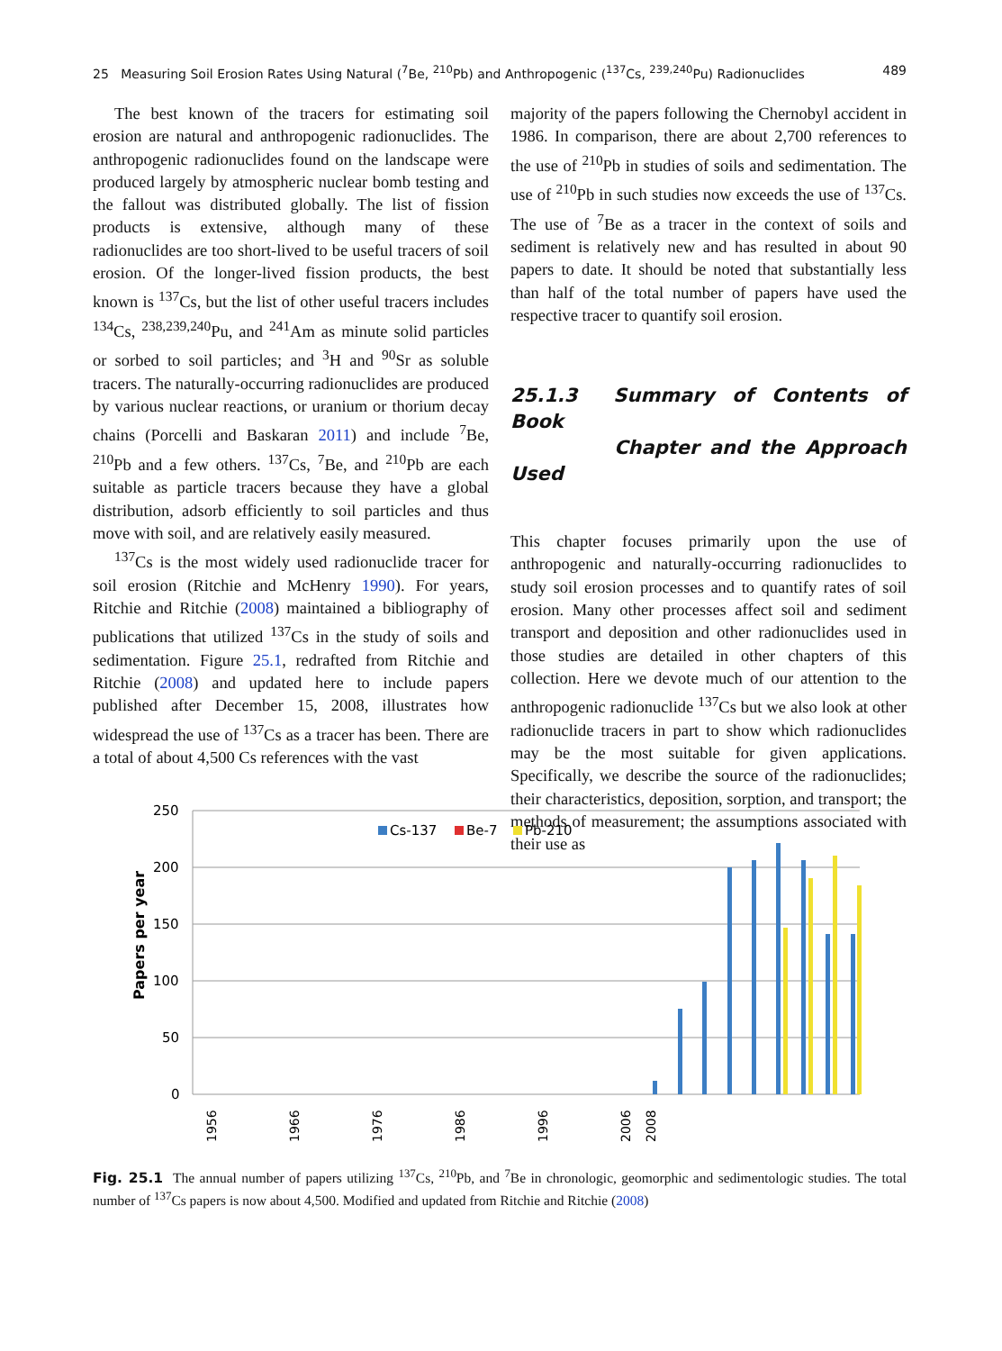25 Measuring Soil Erosion Rates Using Natural (<sup>7</sup>Be, <sup>210</sup>Pb) and Anthropogenic (<sup>137</sup>Cs, <sup>239,240</sup>Pu) Radionuclides 489
The best known of the tracers for estimating soil erosion are natural and anthropogenic radionuclides. The anthropogenic radionuclides found on the landscape were produced largely by atmospheric nuclear bomb testing and the fallout was distributed globally. The list of fission products is extensive, although many of these radionuclides are too short-lived to be useful tracers of soil erosion. Of the longer-lived fission products, the best known is <sup>137</sup>Cs, but the list of other useful tracers includes <sup>134</sup>Cs, <sup>238,239,240</sup>Pu, and <sup>241</sup>Am as minute solid particles or sorbed to soil particles; and <sup>3</sup>H and <sup>90</sup>Sr as soluble tracers. The naturally-occurring radionuclides are produced by various nuclear reactions, or uranium or thorium decay chains (Porcelli and Baskaran 2011) and include <sup>7</sup>Be, <sup>210</sup>Pb and a few others. <sup>137</sup>Cs, <sup>7</sup>Be, and <sup>210</sup>Pb are each suitable as particle tracers because they have a global distribution, adsorb efficiently to soil particles and thus move with soil, and are relatively easily measured.
<sup>137</sup>Cs is the most widely used radionuclide tracer for soil erosion (Ritchie and McHenry 1990). For years, Ritchie and Ritchie (2008) maintained a bibliography of publications that utilized <sup>137</sup>Cs in the study of soils and sedimentation. Figure 25.1, redrafted from Ritchie and Ritchie (2008) and updated here to include papers published after December 15, 2008, illustrates how widespread the use of <sup>137</sup>Cs as a tracer has been. There are a total of about 4,500 Cs references with the vast
majority of the papers following the Chernobyl accident in 1986. In comparison, there are about 2,700 references to the use of <sup>210</sup>Pb in studies of soils and sedimentation. The use of <sup>210</sup>Pb in such studies now exceeds the use of <sup>137</sup>Cs. The use of <sup>7</sup>Be as a tracer in the context of soils and sediment is relatively new and has resulted in about 90 papers to date. It should be noted that substantially less than half of the total number of papers have used the respective tracer to quantify soil erosion.
25.1.3 Summary of Contents of Book
Chapter and the Approach Used
This chapter focuses primarily upon the use of anthropogenic and naturally-occurring radionuclides to study soil erosion processes and to quantify rates of soil erosion. Many other processes affect soil and sediment transport and deposition and other radionuclides used in those studies are detailed in other chapters of this collection. Here we devote much of our attention to the anthropogenic radionuclide <sup>137</sup>Cs but we also look at other radionuclide tracers in part to show which radionuclides may be the most suitable for given applications. Specifically, we describe the source of the radionuclides; their characteristics, deposition, sorption, and transport; the methods of measurement; the assumptions associated with their use as
250
200
150
100
50
0
Papers per year
Cs-137
Be-7
Pb-210
1956
1966
1976
1986
1996
2006
2008
Fig. 25.1 The annual number of papers utilizing <sup>137</sup>Cs, <sup>210</sup>Pb, and <sup>7</sup>Be in chronologic, geomorphic and sedimentologic studies. The total number of <sup>137</sup>Cs papers is now about 4,500. Modified and updated from Ritchie and Ritchie (2008)